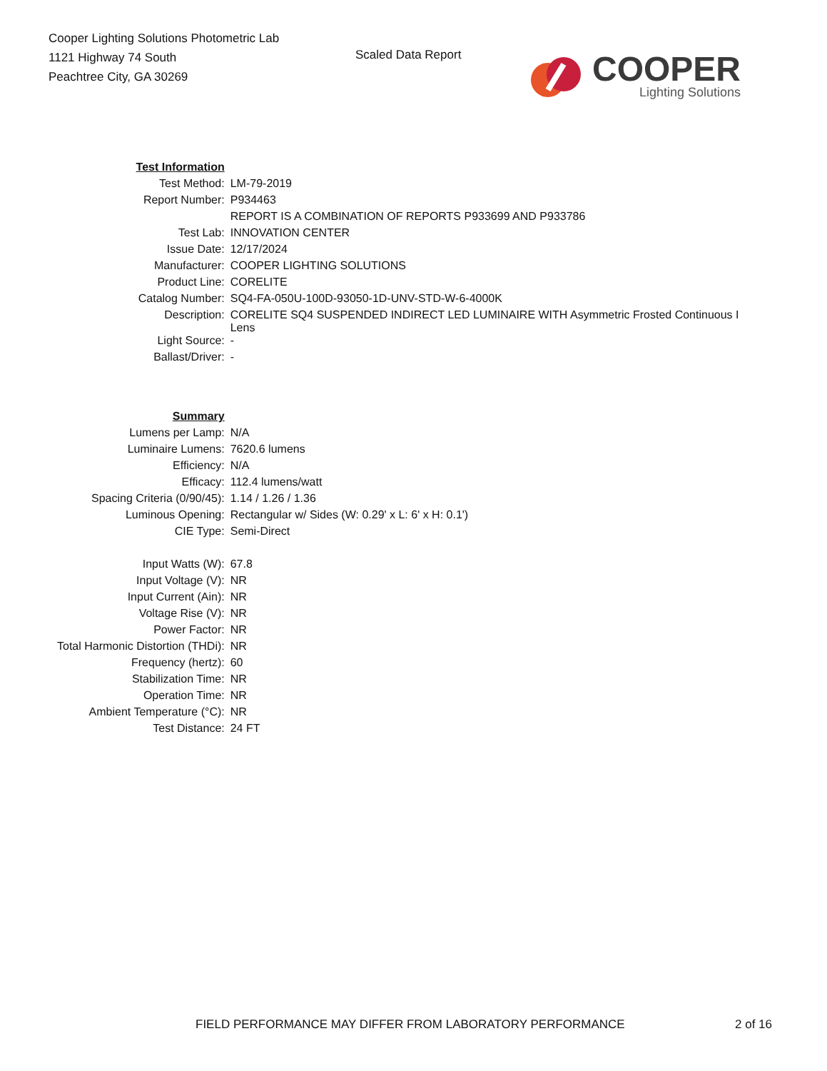Cooper Lighting Solutions Photometric Lab
1121 Highway 74 South
Peachtree City, GA 30269
Scaled Data Report
COOPER
Lighting Solutions
| Test Information | |
| Test Method: | LM-79-2019 |
| Report Number: | P934463 |
| | REPORT IS A COMBINATION OF REPORTS P933699 AND P933786 |
| Test Lab: | INNOVATION CENTER |
| Issue Date: | 12/17/2024 |
| Manufacturer: | COOPER LIGHTING SOLUTIONS |
| Product Line: | CORELITE |
| Catalog Number: | SQ4-FA-050U-100D-93050-1D-UNV-STD-W-6-4000K |
| Description: | CORELITE SQ4 SUSPENDED INDIRECT LED LUMINAIRE WITH Asymmetric Frosted Continuous I Lens |
| Light Source: | - |
| Ballast/Driver: | - |
| Summary | |
| Lumens per Lamp: | N/A |
| Luminaire Lumens: | 7620.6 lumens |
| Efficiency: | N/A |
| Efficacy: | 112.4 lumens/watt |
| Spacing Criteria (0/90/45): | 1.14 / 1.26 / 1.36 |
| Luminous Opening: | Rectangular w/ Sides (W: 0.29' x L: 6' x H: 0.1') |
| CIE Type: | Semi-Direct |
| Input Watts (W): | 67.8 |
| Input Voltage (V): | NR |
| Input Current (Ain): | NR |
| Voltage Rise (V): | NR |
| Power Factor: | NR |
| Total Harmonic Distortion (THDi): | NR |
| Frequency (hertz): | 60 |
| Stabilization Time: | NR |
| Operation Time: | NR |
| Ambient Temperature (°C): | NR |
| Test Distance: | 24 FT |
FIELD PERFORMANCE MAY DIFFER FROM LABORATORY PERFORMANCE 2 of 16